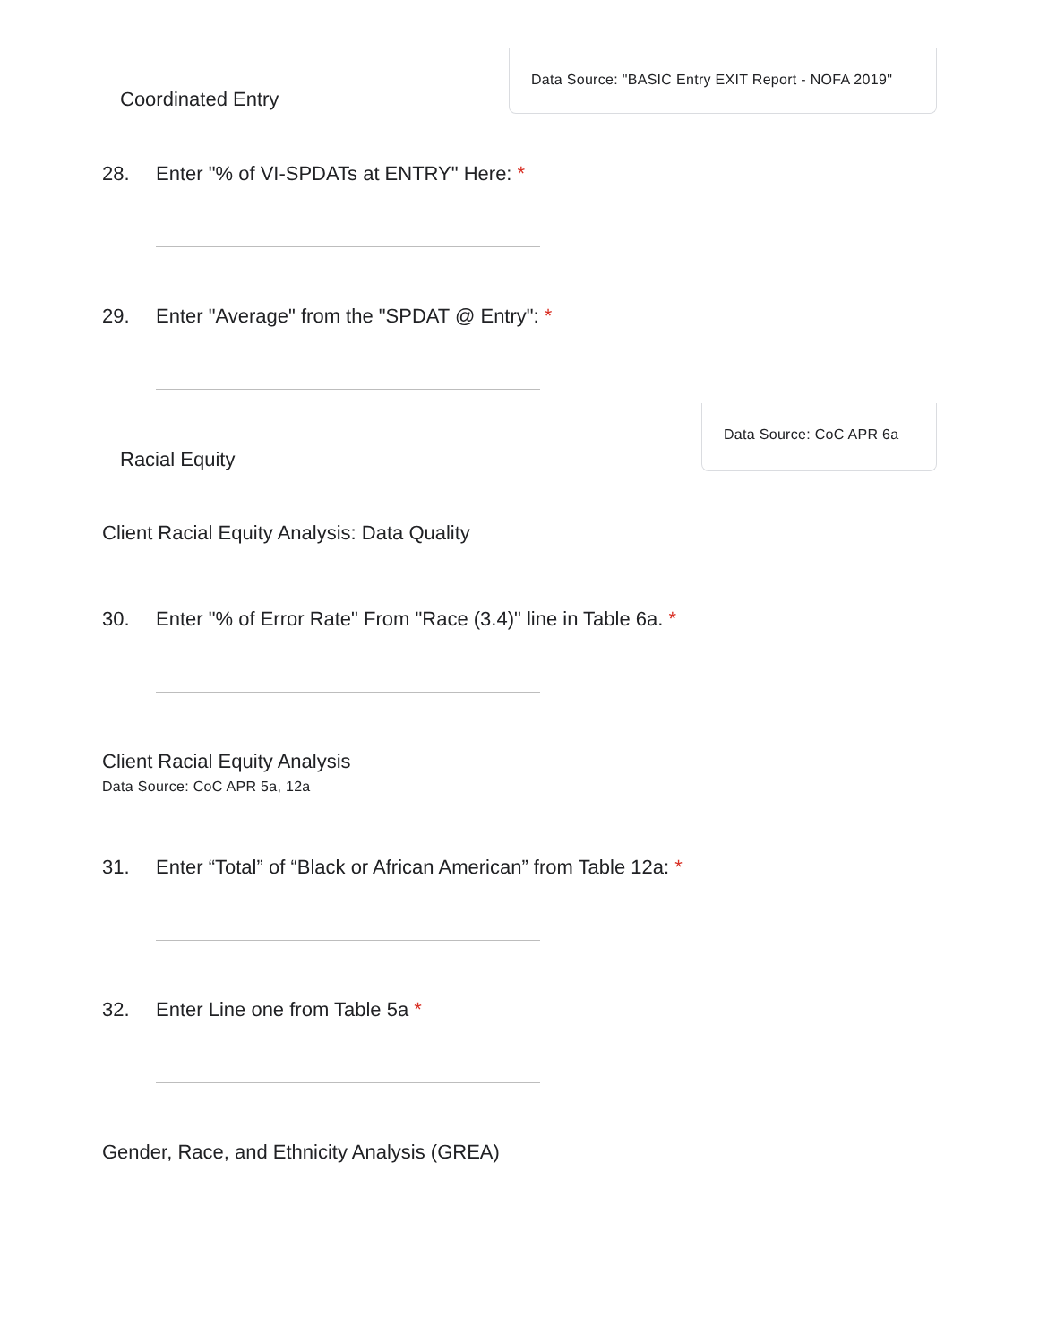Coordinated Entry
Data Source: "BASIC Entry EXIT Report - NOFA 2019"
28. Enter "% of VI-SPDATs at ENTRY" Here: *
29. Enter "Average" from the "SPDAT @ Entry": *
Racial Equity
Data Source: CoC APR 6a
Client Racial Equity Analysis: Data Quality
30. Enter "% of Error Rate" From "Race (3.4)" line in Table 6a. *
Client Racial Equity Analysis
Data Source: CoC APR 5a, 12a
31. Enter “Total” of “Black or African American” from Table 12a: *
32. Enter Line one from Table 5a *
Gender, Race, and Ethnicity Analysis (GREA)